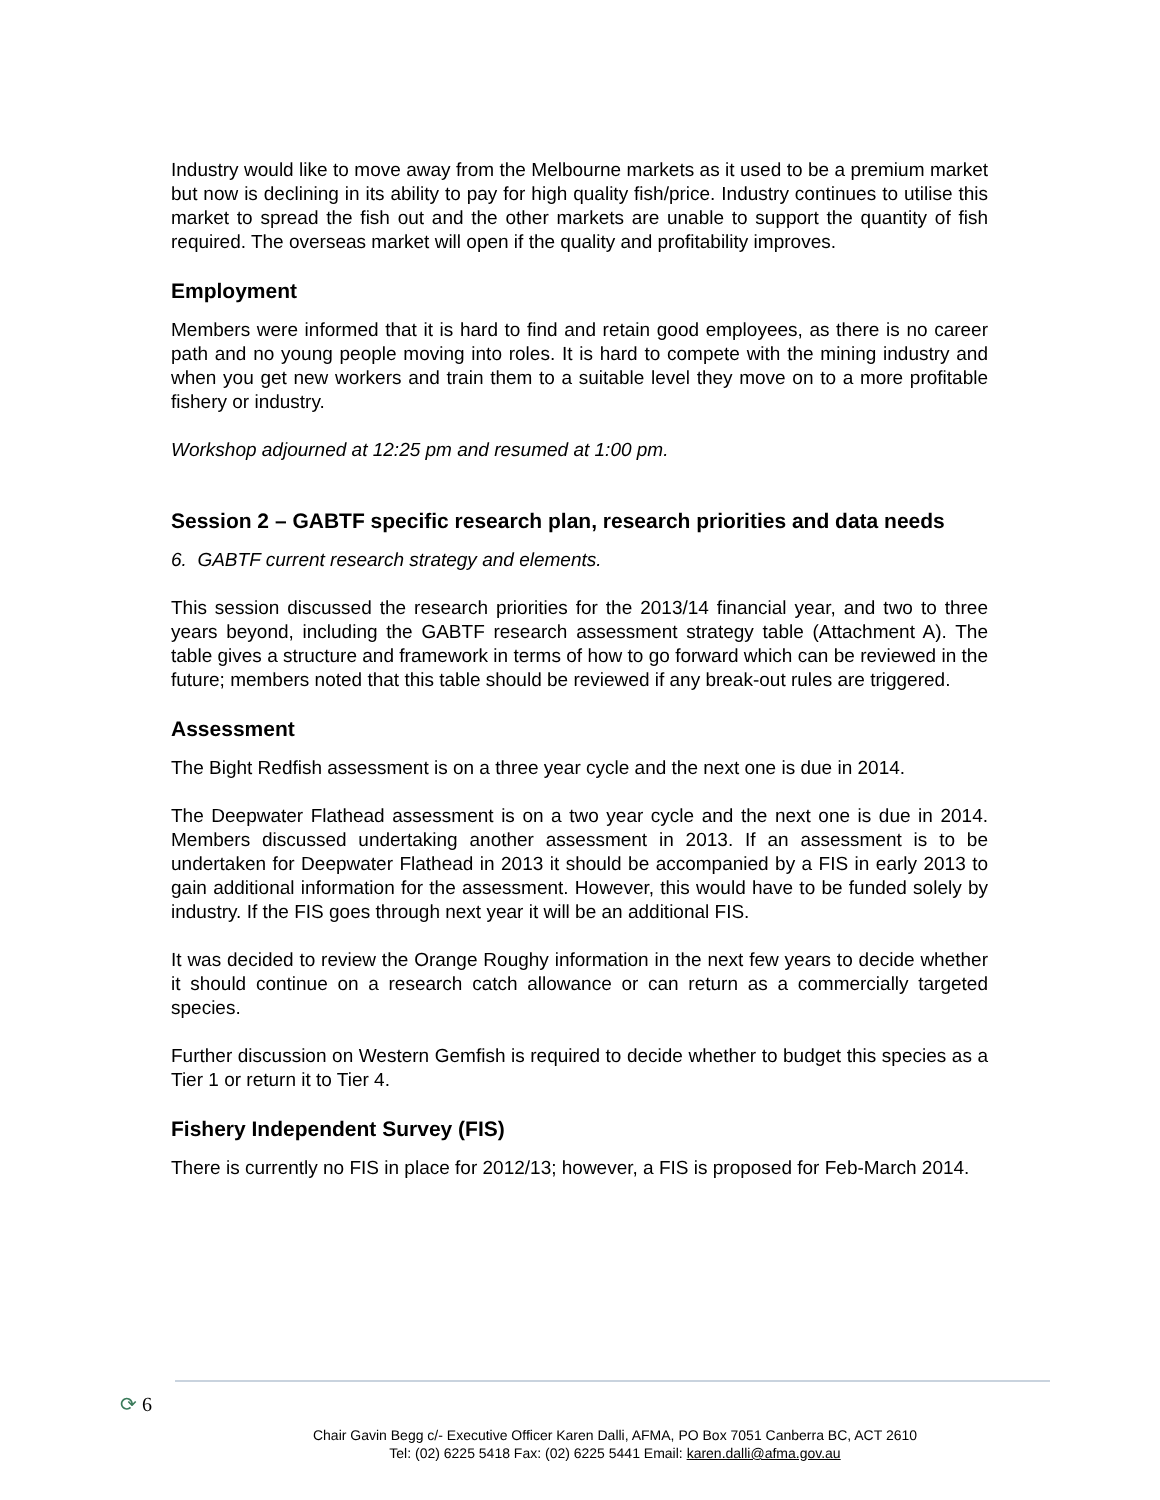Industry would like to move away from the Melbourne markets as it used to be a premium market but now is declining in its ability to pay for high quality fish/price. Industry continues to utilise this market to spread the fish out and the other markets are unable to support the quantity of fish required. The overseas market will open if the quality and profitability improves.
Employment
Members were informed that it is hard to find and retain good employees, as there is no career path and no young people moving into roles. It is hard to compete with the mining industry and when you get new workers and train them to a suitable level they move on to a more profitable fishery or industry.
Workshop adjourned at 12:25 pm and resumed at 1:00 pm.
Session 2 – GABTF specific research plan, research priorities and data needs
6. GABTF current research strategy and elements.
This session discussed the research priorities for the 2013/14 financial year, and two to three years beyond, including the GABTF research assessment strategy table (Attachment A). The table gives a structure and framework in terms of how to go forward which can be reviewed in the future; members noted that this table should be reviewed if any break-out rules are triggered.
Assessment
The Bight Redfish assessment is on a three year cycle and the next one is due in 2014.
The Deepwater Flathead assessment is on a two year cycle and the next one is due in 2014. Members discussed undertaking another assessment in 2013. If an assessment is to be undertaken for Deepwater Flathead in 2013 it should be accompanied by a FIS in early 2013 to gain additional information for the assessment. However, this would have to be funded solely by industry. If the FIS goes through next year it will be an additional FIS.
It was decided to review the Orange Roughy information in the next few years to decide whether it should continue on a research catch allowance or can return as a commercially targeted species.
Further discussion on Western Gemfish is required to decide whether to budget this species as a Tier 1 or return it to Tier 4.
Fishery Independent Survey (FIS)
There is currently no FIS in place for 2012/13; however, a FIS is proposed for Feb-March 2014.
⟳ 6
Chair Gavin Begg c/- Executive Officer Karen Dalli, AFMA, PO Box 7051 Canberra BC, ACT 2610
Tel: (02) 6225 5418 Fax: (02) 6225 5441 Email: karen.dalli@afma.gov.au